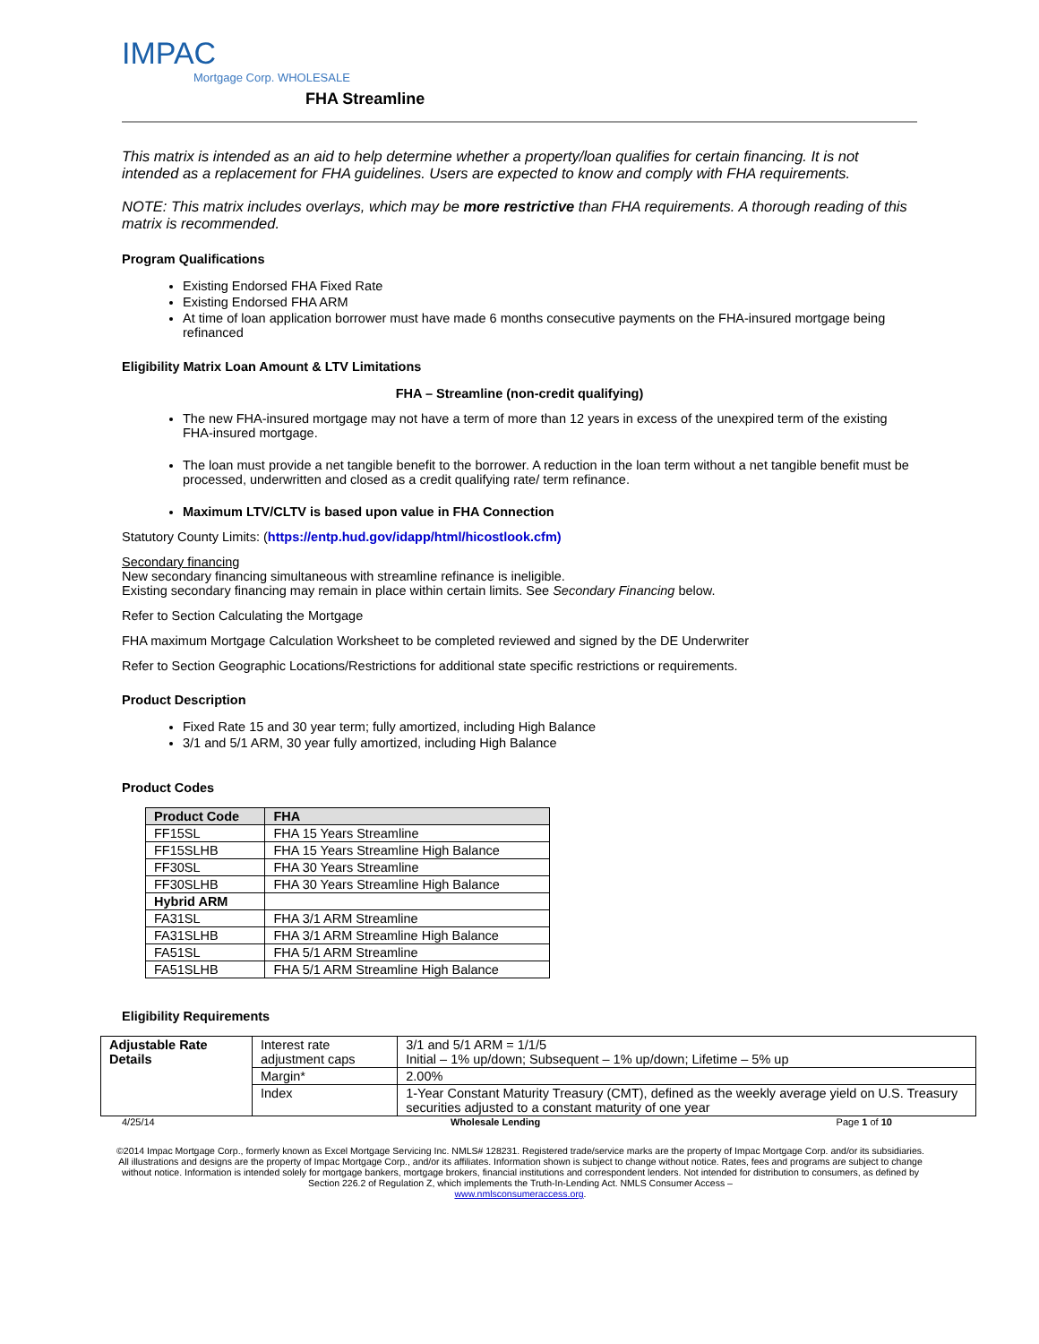IMPAC
Mortgage Corp. WHOLESALE
FHA Streamline
This matrix is intended as an aid to help determine whether a property/loan qualifies for certain financing. It is not intended as a replacement for FHA guidelines. Users are expected to know and comply with FHA requirements.
NOTE: This matrix includes overlays, which may be more restrictive than FHA requirements. A thorough reading of this matrix is recommended.
Program Qualifications
Existing Endorsed FHA Fixed Rate
Existing Endorsed FHA ARM
At time of loan application borrower must have made 6 months consecutive payments on the FHA-insured mortgage being refinanced
Eligibility Matrix Loan Amount & LTV Limitations
FHA – Streamline (non-credit qualifying)
The new FHA-insured mortgage may not have a term of more than 12 years in excess of the unexpired term of the existing FHA-insured mortgage.
The loan must provide a net tangible benefit to the borrower. A reduction in the loan term without a net tangible benefit must be processed, underwritten and closed as a credit qualifying rate/ term refinance.
Maximum LTV/CLTV is based upon value in FHA Connection
Statutory County Limits: (https://entp.hud.gov/idapp/html/hicostlook.cfm)
Secondary financing
New secondary financing simultaneous with streamline refinance is ineligible.
Existing secondary financing may remain in place within certain limits. See Secondary Financing below.
Refer to Section Calculating the Mortgage
FHA maximum Mortgage Calculation Worksheet to be completed reviewed and signed by the DE Underwriter
Refer to Section Geographic Locations/Restrictions for additional state specific restrictions or requirements.
Product Description
Fixed Rate 15 and 30 year term; fully amortized, including High Balance
3/1 and 5/1 ARM, 30 year fully amortized, including High Balance
Product Codes
| Product Code | FHA |
| --- | --- |
| FF15SL | FHA 15 Years Streamline |
| FF15SLHB | FHA 15 Years Streamline High Balance |
| FF30SL | FHA 30 Years Streamline |
| FF30SLHB | FHA 30 Years Streamline High Balance |
| Hybrid ARM | |
| FA31SL | FHA 3/1 ARM Streamline |
| FA31SLHB | FHA 3/1 ARM Streamline High Balance |
| FA51SL | FHA 5/1 ARM Streamline |
| FA51SLHB | FHA 5/1 ARM Streamline High Balance |
Eligibility Requirements
| Adjustable Rate Details | Interest rate adjustment caps | 3/1 and 5/1 ARM = 1/1/5 Initial – 1% up/down; Subsequent – 1% up/down; Lifetime – 5% up |
| | Margin* | 2.00% |
| | Index | 1-Year Constant Maturity Treasury (CMT), defined as the weekly average yield on U.S. Treasury securities adjusted to a constant maturity of one year |
4/25/14 Wholesale Lending Page 1 of 10
©2014 Impac Mortgage Corp., formerly known as Excel Mortgage Servicing Inc. NMLS# 128231. Registered trade/service marks are the property of Impac Mortgage Corp. and/or its subsidiaries. All illustrations and designs are the property of Impac Mortgage Corp., and/or its affiliates. Information shown is subject to change without notice. Rates, fees and programs are subject to change without notice. Information is intended solely for mortgage bankers, mortgage brokers, financial institutions and correspondent lenders. Not intended for distribution to consumers, as defined by Section 226.2 of Regulation Z, which implements the Truth-In-Lending Act. NMLS Consumer Access –
www.nmlsconsumeraccess.org.